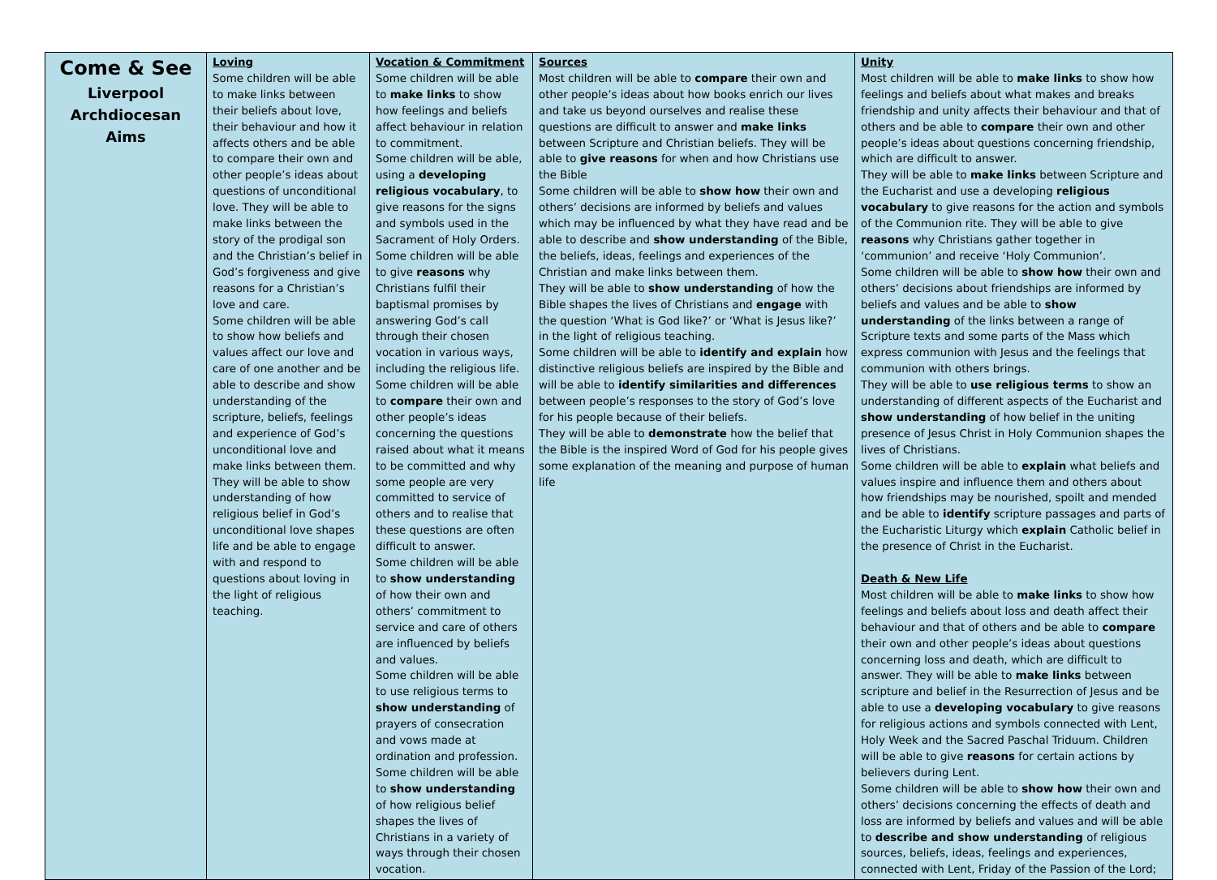| Come & See Liverpool Archdiocesan Aims | Loving Some children will be able to make links between their beliefs about love, their behaviour and how it affects others and be able to compare their own and other people’s ideas about questions of unconditional love. They will be able to make links between the story of the prodigal son and the Christian’s belief in God’s forgiveness and give reasons for a Christian’s love and care. Some children will be able to show how beliefs and values affect our love and care of one another and be able to describe and show understanding of the scripture, beliefs, feelings and experience of God’s unconditional love and make links between them. They will be able to show understanding of how religious belief in God’s unconditional love shapes life and be able to engage with and respond to questions about loving in the light of religious teaching. | Vocation & Commitment Some children will be able to make links to show how feelings and beliefs affect behaviour in relation to commitment. Some children will be able, using a developing religious vocabulary , to give reasons for the signs and symbols used in the Sacrament of Holy Orders. Some children will be able to give reasons why Christians fulfil their baptismal promises by answering God’s call through their chosen vocation in various ways, including the religious life. Some children will be able to compare their own and other people’s ideas concerning the questions raised about what it means to be committed and why some people are very committed to service of others and to realise that these questions are often difficult to answer. Some children will be able to show understanding of how their own and others’ commitment to service and care of others are influenced by beliefs and values. Some children will be able to use religious terms to show understanding of prayers of consecration and vows made at ordination and profession. Some children will be able to show understanding of how religious belief shapes the lives of Christians in a variety of ways through their chosen vocation. | Sources Most children will be able to compare their own and other people’s ideas about how books enrich our lives and take us beyond ourselves and realise these questions are difficult to answer and make links between Scripture and Christian beliefs. They will be able to give reasons for when and how Christians use the Bible Some children will be able to show how their own and others’ decisions are informed by beliefs and values which may be influenced by what they have read and be able to describe and show understanding of the Bible, the beliefs, ideas, feelings and experiences of the Christian and make links between them. They will be able to show understanding of how the Bible shapes the lives of Christians and engage with the question ‘What is God like?’ or ‘What is Jesus like?’ in the light of religious teaching. Some children will be able to identify and explain how distinctive religious beliefs are inspired by the Bible and will be able to identify similarities and differences between people’s responses to the story of God’s love for his people because of their beliefs. They will be able to demonstrate how the belief that the Bible is the inspired Word of God for his people gives some explanation of the meaning and purpose of human life | Unity Most children will be able to make links to show how feelings and beliefs about what makes and breaks friendship and unity affects their behaviour and that of others and be able to compare their own and other people’s ideas about questions concerning friendship, which are difficult to answer. They will be able to make links between Scripture and the Eucharist and use a developing religious vocabulary to give reasons for the action and symbols of the Communion rite. They will be able to give reasons why Christians gather together in ‘communion’ and receive ‘Holy Communion’. Some children will be able to show how their own and others’ decisions about friendships are informed by beliefs and values and be able to show understanding of the links between a range of Scripture texts and some parts of the Mass which express communion with Jesus and the feelings that communion with others brings. They will be able to use religious terms to show an understanding of different aspects of the Eucharist and show understanding of how belief in the uniting presence of Jesus Christ in Holy Communion shapes the lives of Christians. Some children will be able to explain what beliefs and values inspire and influence them and others about how friendships may be nourished, spoilt and mended and be able to identify scripture passages and parts of the Eucharistic Liturgy which explain Catholic belief in the presence of Christ in the Eucharist. Death & New Life Most children will be able to make links to show how feelings and beliefs about loss and death affect their behaviour and that of others and be able to compare their own and other people’s ideas about questions concerning loss and death, which are difficult to answer. They will be able to make links between scripture and belief in the Resurrection of Jesus and be able to use a developing vocabulary to give reasons for religious actions and symbols connected with Lent, Holy Week and the Sacred Paschal Triduum. Children will be able to give reasons for certain actions by believers during Lent. Some children will be able to show how their own and others’ decisions concerning the effects of death and loss are informed by beliefs and values and will be able to describe and show understanding of religious sources, beliefs, ideas, feelings and experiences, connected with Lent, Friday of the Passion of the Lord; |